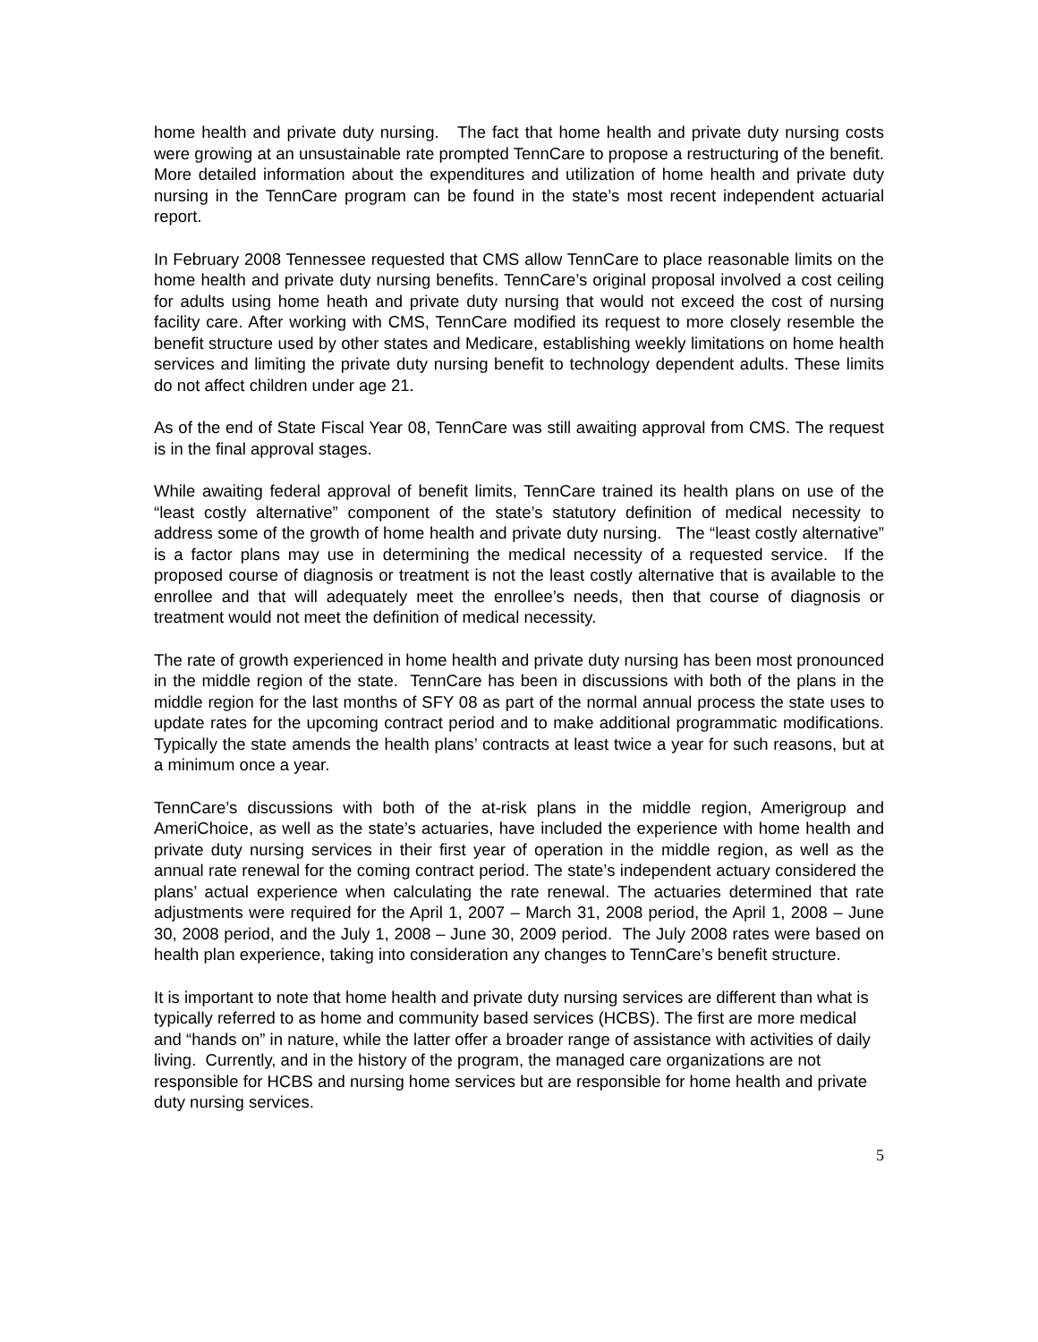home health and private duty nursing. The fact that home health and private duty nursing costs were growing at an unsustainable rate prompted TennCare to propose a restructuring of the benefit. More detailed information about the expenditures and utilization of home health and private duty nursing in the TennCare program can be found in the state’s most recent independent actuarial report.
In February 2008 Tennessee requested that CMS allow TennCare to place reasonable limits on the home health and private duty nursing benefits. TennCare’s original proposal involved a cost ceiling for adults using home heath and private duty nursing that would not exceed the cost of nursing facility care. After working with CMS, TennCare modified its request to more closely resemble the benefit structure used by other states and Medicare, establishing weekly limitations on home health services and limiting the private duty nursing benefit to technology dependent adults. These limits do not affect children under age 21.
As of the end of State Fiscal Year 08, TennCare was still awaiting approval from CMS. The request is in the final approval stages.
While awaiting federal approval of benefit limits, TennCare trained its health plans on use of the “least costly alternative” component of the state’s statutory definition of medical necessity to address some of the growth of home health and private duty nursing. The “least costly alternative” is a factor plans may use in determining the medical necessity of a requested service. If the proposed course of diagnosis or treatment is not the least costly alternative that is available to the enrollee and that will adequately meet the enrollee’s needs, then that course of diagnosis or treatment would not meet the definition of medical necessity.
The rate of growth experienced in home health and private duty nursing has been most pronounced in the middle region of the state. TennCare has been in discussions with both of the plans in the middle region for the last months of SFY 08 as part of the normal annual process the state uses to update rates for the upcoming contract period and to make additional programmatic modifications. Typically the state amends the health plans’ contracts at least twice a year for such reasons, but at a minimum once a year.
TennCare’s discussions with both of the at-risk plans in the middle region, Amerigroup and AmeriChoice, as well as the state’s actuaries, have included the experience with home health and private duty nursing services in their first year of operation in the middle region, as well as the annual rate renewal for the coming contract period. The state’s independent actuary considered the plans’ actual experience when calculating the rate renewal. The actuaries determined that rate adjustments were required for the April 1, 2007 – March 31, 2008 period, the April 1, 2008 – June 30, 2008 period, and the July 1, 2008 – June 30, 2009 period. The July 2008 rates were based on health plan experience, taking into consideration any changes to TennCare’s benefit structure.
It is important to note that home health and private duty nursing services are different than what is typically referred to as home and community based services (HCBS). The first are more medical and “hands on” in nature, while the latter offer a broader range of assistance with activities of daily living. Currently, and in the history of the program, the managed care organizations are not responsible for HCBS and nursing home services but are responsible for home health and private duty nursing services.
5